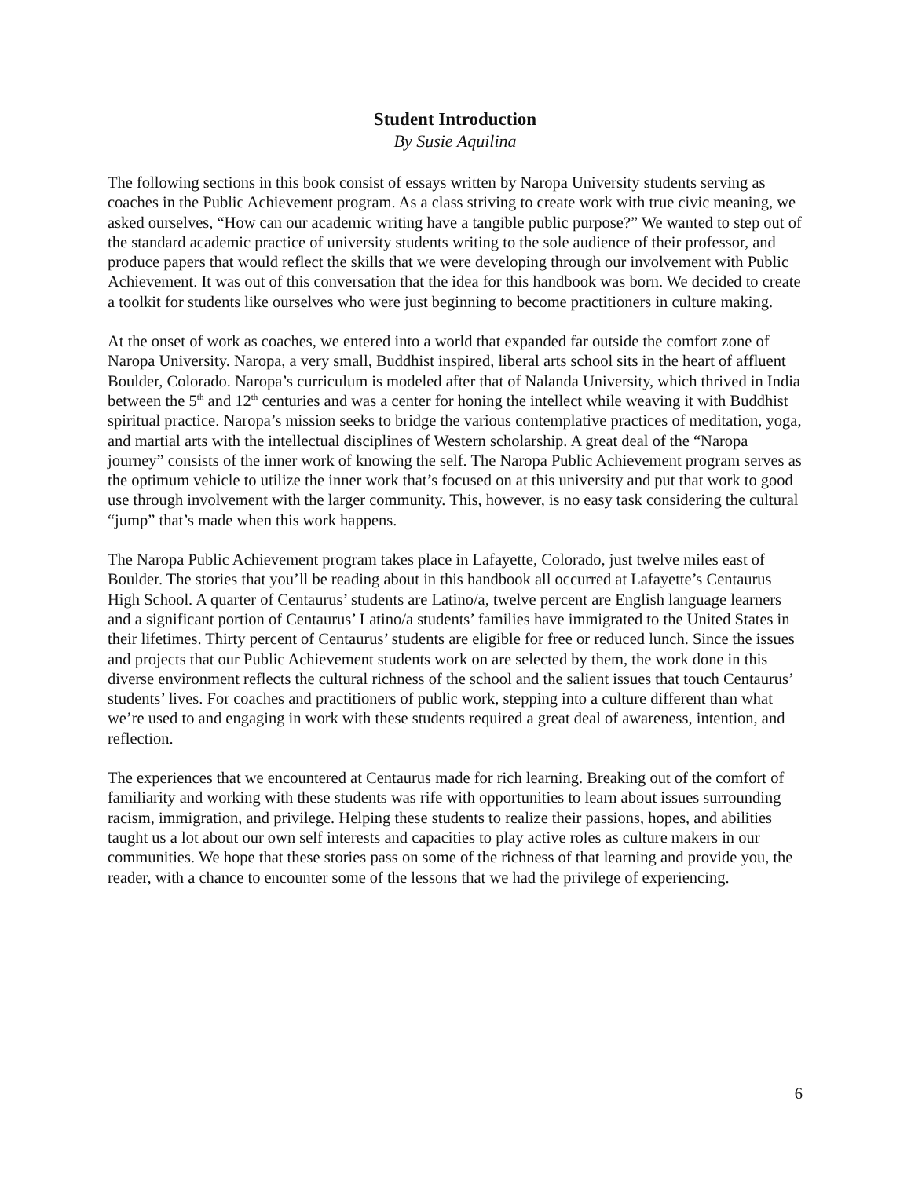Student Introduction
By Susie Aquilina
The following sections in this book consist of essays written by Naropa University students serving as coaches in the Public Achievement program. As a class striving to create work with true civic meaning, we asked ourselves, “How can our academic writing have a tangible public purpose?” We wanted to step out of the standard academic practice of university students writing to the sole audience of their professor, and produce papers that would reflect the skills that we were developing through our involvement with Public Achievement. It was out of this conversation that the idea for this handbook was born. We decided to create a toolkit for students like ourselves who were just beginning to become practitioners in culture making.
At the onset of work as coaches, we entered into a world that expanded far outside the comfort zone of Naropa University. Naropa, a very small, Buddhist inspired, liberal arts school sits in the heart of affluent Boulder, Colorado. Naropa’s curriculum is modeled after that of Nalanda University, which thrived in India between the 5<sup>th</sup> and 12<sup>th</sup> centuries and was a center for honing the intellect while weaving it with Buddhist spiritual practice. Naropa’s mission seeks to bridge the various contemplative practices of meditation, yoga, and martial arts with the intellectual disciplines of Western scholarship. A great deal of the “Naropa journey” consists of the inner work of knowing the self. The Naropa Public Achievement program serves as the optimum vehicle to utilize the inner work that’s focused on at this university and put that work to good use through involvement with the larger community. This, however, is no easy task considering the cultural “jump” that’s made when this work happens.
The Naropa Public Achievement program takes place in Lafayette, Colorado, just twelve miles east of Boulder. The stories that you’ll be reading about in this handbook all occurred at Lafayette’s Centaurus High School. A quarter of Centaurus’ students are Latino/a, twelve percent are English language learners and a significant portion of Centaurus’ Latino/a students’ families have immigrated to the United States in their lifetimes. Thirty percent of Centaurus’ students are eligible for free or reduced lunch. Since the issues and projects that our Public Achievement students work on are selected by them, the work done in this diverse environment reflects the cultural richness of the school and the salient issues that touch Centaurus’ students’ lives. For coaches and practitioners of public work, stepping into a culture different than what we’re used to and engaging in work with these students required a great deal of awareness, intention, and reflection.
The experiences that we encountered at Centaurus made for rich learning. Breaking out of the comfort of familiarity and working with these students was rife with opportunities to learn about issues surrounding racism, immigration, and privilege. Helping these students to realize their passions, hopes, and abilities taught us a lot about our own self interests and capacities to play active roles as culture makers in our communities. We hope that these stories pass on some of the richness of that learning and provide you, the reader, with a chance to encounter some of the lessons that we had the privilege of experiencing.
6